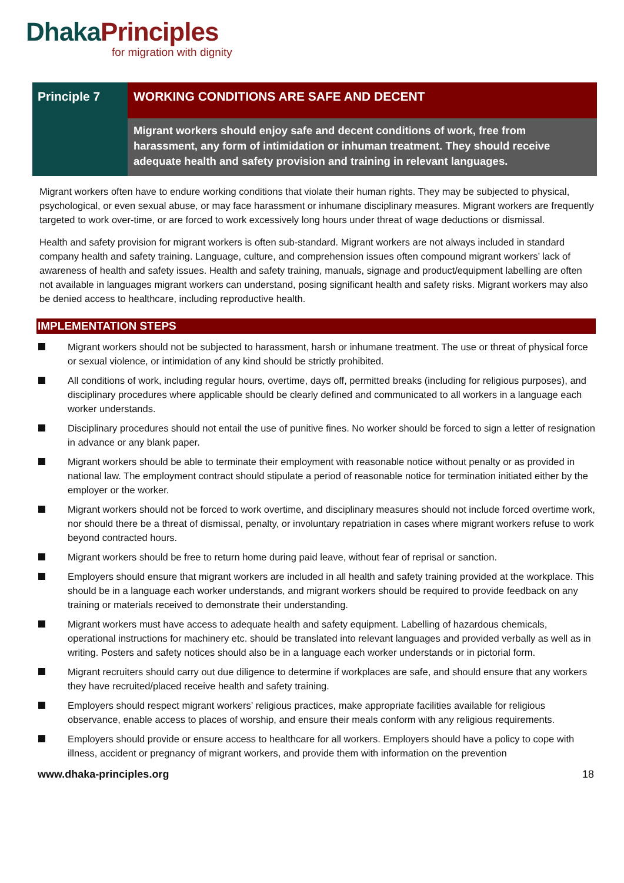Dhaka Principles
for migration with dignity
Principle 7
WORKING CONDITIONS ARE SAFE AND DECENT
Migrant workers should enjoy safe and decent conditions of work, free from harassment, any form of intimidation or inhuman treatment. They should receive adequate health and safety provision and training in relevant languages.
Migrant workers often have to endure working conditions that violate their human rights. They may be subjected to physical, psychological, or even sexual abuse, or may face harassment or inhumane disciplinary measures. Migrant workers are frequently targeted to work over-time, or are forced to work excessively long hours under threat of wage deductions or dismissal.
Health and safety provision for migrant workers is often sub-standard. Migrant workers are not always included in standard company health and safety training. Language, culture, and comprehension issues often compound migrant workers’ lack of awareness of health and safety issues. Health and safety training, manuals, signage and product/equipment labelling are often not available in languages migrant workers can understand, posing significant health and safety risks. Migrant workers may also be denied access to healthcare, including reproductive health.
IMPLEMENTATION STEPS
Migrant workers should not be subjected to harassment, harsh or inhumane treatment. The use or threat of physical force or sexual violence, or intimidation of any kind should be strictly prohibited.
All conditions of work, including regular hours, overtime, days off, permitted breaks (including for religious purposes), and disciplinary procedures where applicable should be clearly defined and communicated to all workers in a language each worker understands.
Disciplinary procedures should not entail the use of punitive fines. No worker should be forced to sign a letter of resignation in advance or any blank paper.
Migrant workers should be able to terminate their employment with reasonable notice without penalty or as provided in national law. The employment contract should stipulate a period of reasonable notice for termination initiated either by the employer or the worker.
Migrant workers should not be forced to work overtime, and disciplinary measures should not include forced overtime work, nor should there be a threat of dismissal, penalty, or involuntary repatriation in cases where migrant workers refuse to work beyond contracted hours.
Migrant workers should be free to return home during paid leave, without fear of reprisal or sanction.
Employers should ensure that migrant workers are included in all health and safety training provided at the workplace. This should be in a language each worker understands, and migrant workers should be required to provide feedback on any training or materials received to demonstrate their understanding.
Migrant workers must have access to adequate health and safety equipment. Labelling of hazardous chemicals, operational instructions for machinery etc. should be translated into relevant languages and provided verbally as well as in writing. Posters and safety notices should also be in a language each worker understands or in pictorial form.
Migrant recruiters should carry out due diligence to determine if workplaces are safe, and should ensure that any workers they have recruited/placed receive health and safety training.
Employers should respect migrant workers’ religious practices, make appropriate facilities available for religious observance, enable access to places of worship, and ensure their meals conform with any religious requirements.
Employers should provide or ensure access to healthcare for all workers. Employers should have a policy to cope with illness, accident or pregnancy of migrant workers, and provide them with information on the prevention
www.dhaka-principles.org 18